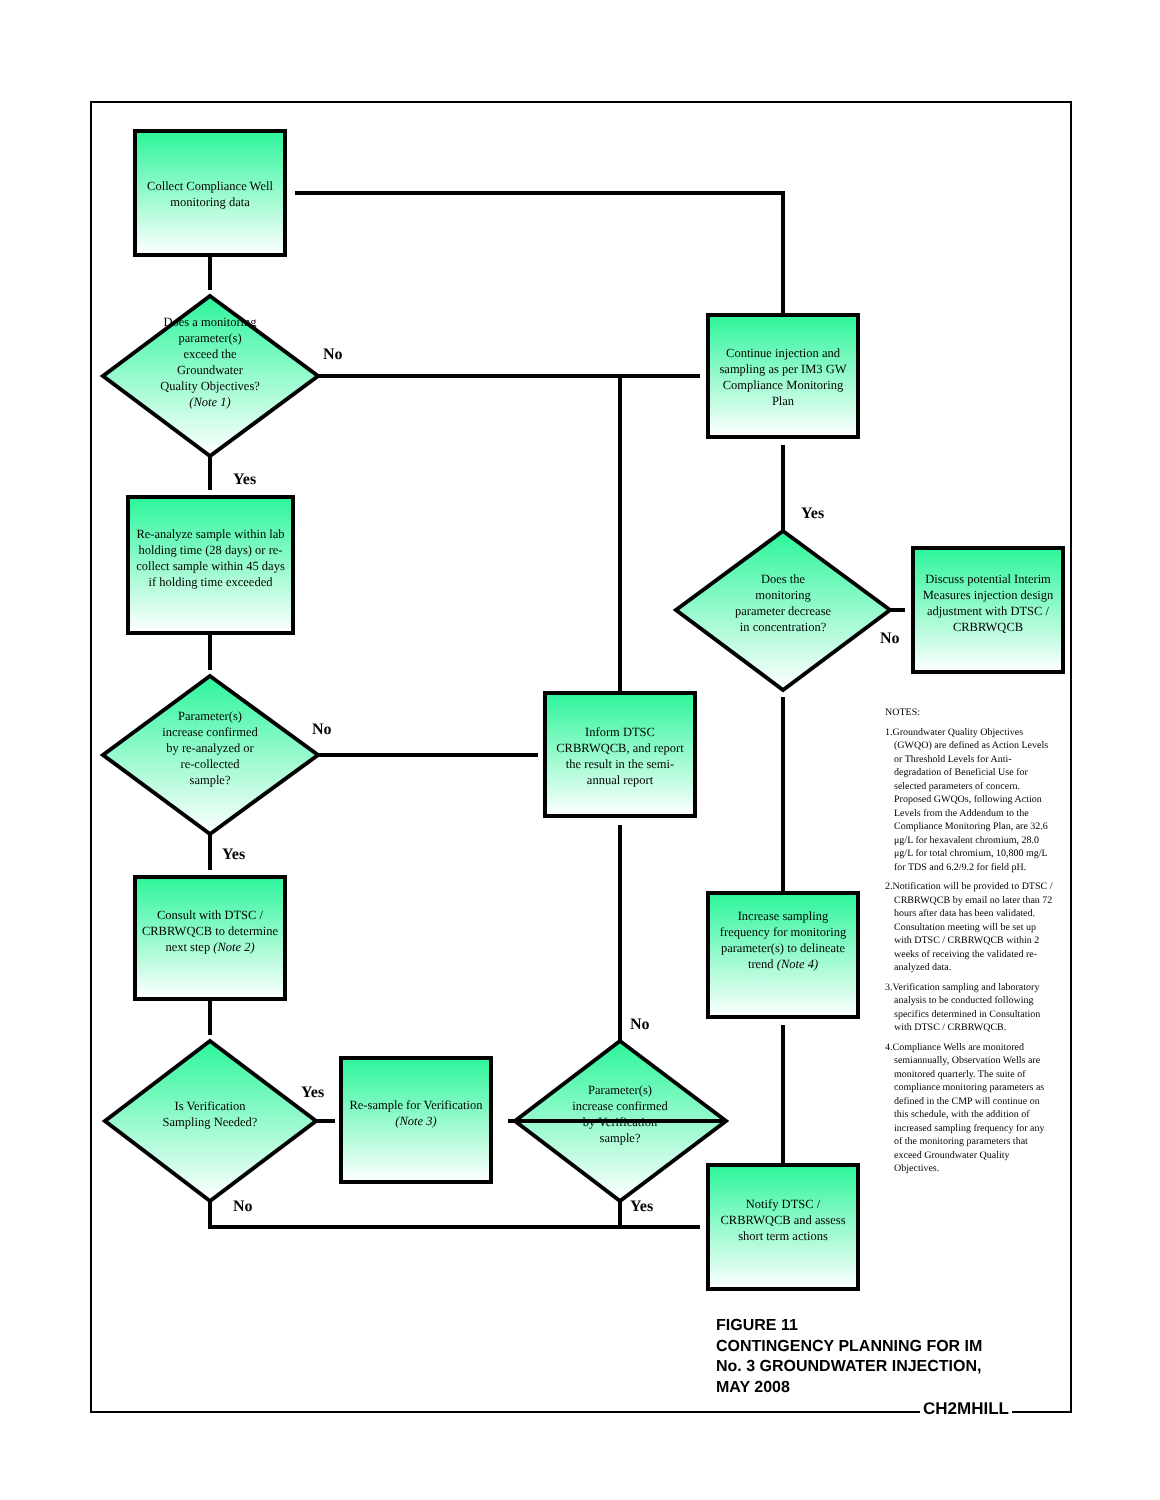Collect Compliance Well monitoring data
Does a monitoring parameter(s) exceed the Groundwater Quality Objectives? (Note 1)
No
Yes
Re-analyze sample within lab holding time (28 days) or re-collect sample within 45 days if holding time exceeded
Parameter(s) increase confirmed by re-analyzed or re-collected sample?
No
Yes
Consult with DTSC / CRBRWQCB to determine next step (Note 2)
Is Verification Sampling Needed?
Yes
No
Re-sample for Verification (Note 3)
Parameter(s) increase confirmed by Verification sample?
No
Yes
Inform DTSC CRBRWQCB, and report the result in the semi-annual report
Continue injection and sampling as per IM3 GW Compliance Monitoring Plan
Yes
Does the monitoring parameter decrease in concentration?
No
Discuss potential Interim Measures injection design adjustment with DTSC / CRBRWQCB
Increase sampling frequency for monitoring parameter(s) to delineate trend (Note 4)
Notify DTSC / CRBRWQCB and assess short term actions
NOTES:
1.Groundwater Quality Objectives (GWQO) are defined as Action Levels or Threshold Levels for Anti-degradation of Beneficial Use for selected parameters of concern. Proposed GWQOs, following Action Levels from the Addendum to the Compliance Monitoring Plan, are 32.6 μg/L for hexavalent chromium, 28.0 μg/L for total chromium, 10,800 mg/L for TDS and 6.2/9.2 for field pH.
2.Notification will be provided to DTSC / CRBRWQCB by email no later than 72 hours after data has been validated. Consultation meeting will be set up with DTSC / CRBRWQCB within 2 weeks of receiving the validated re-analyzed data.
3.Verification sampling and laboratory analysis to be conducted following specifics determined in Consultation with DTSC / CRBRWQCB.
4.Compliance Wells are monitored semiannually, Observation Wells are monitored quarterly. The suite of compliance monitoring parameters as defined in the CMP will continue on this schedule, with the addition of increased sampling frequency for any of the monitoring parameters that exceed Groundwater Quality Objectives.
FIGURE 11
CONTINGENCY PLANNING FOR IM
No. 3 GROUNDWATER INJECTION,
MAY 2008
CH2MHILL